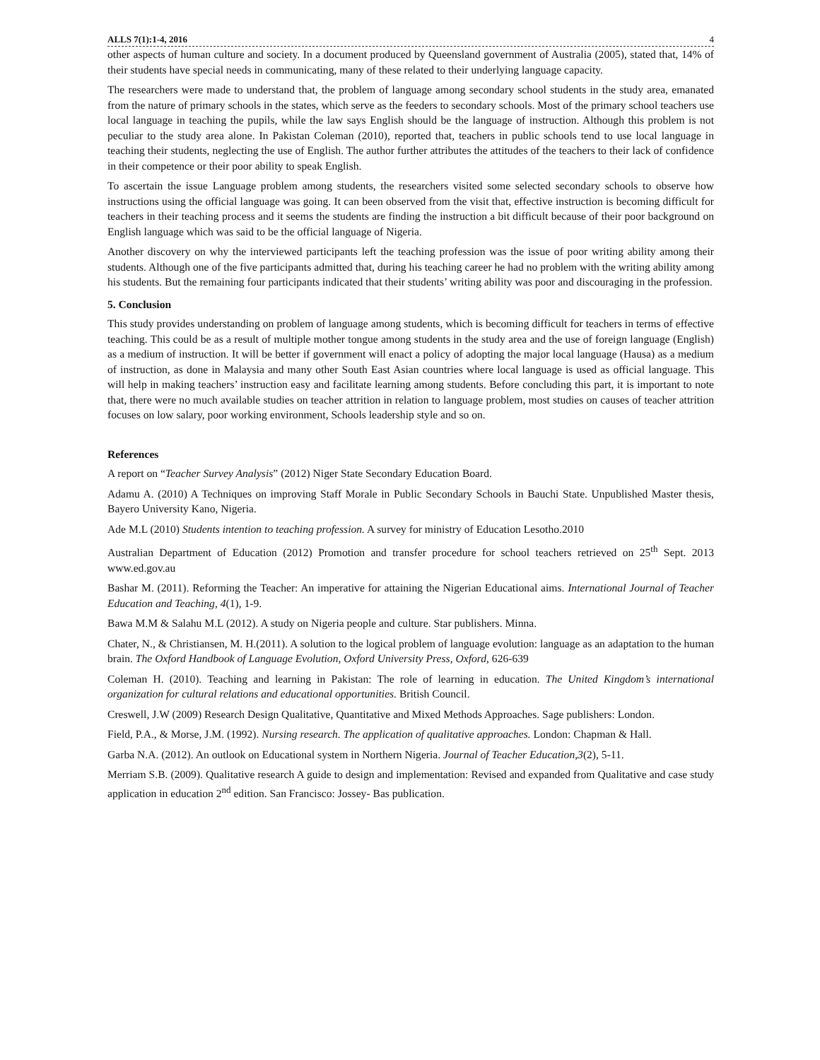ALLS 7(1):1-4, 2016 4
other aspects of human culture and society. In a document produced by Queensland government of Australia (2005), stated that, 14% of their students have special needs in communicating, many of these related to their underlying language capacity.
The researchers were made to understand that, the problem of language among secondary school students in the study area, emanated from the nature of primary schools in the states, which serve as the feeders to secondary schools. Most of the primary school teachers use local language in teaching the pupils, while the law says English should be the language of instruction. Although this problem is not peculiar to the study area alone. In Pakistan Coleman (2010), reported that, teachers in public schools tend to use local language in teaching their students, neglecting the use of English. The author further attributes the attitudes of the teachers to their lack of confidence in their competence or their poor ability to speak English.
To ascertain the issue Language problem among students, the researchers visited some selected secondary schools to observe how instructions using the official language was going. It can been observed from the visit that, effective instruction is becoming difficult for teachers in their teaching process and it seems the students are finding the instruction a bit difficult because of their poor background on English language which was said to be the official language of Nigeria.
Another discovery on why the interviewed participants left the teaching profession was the issue of poor writing ability among their students. Although one of the five participants admitted that, during his teaching career he had no problem with the writing ability among his students. But the remaining four participants indicated that their students’ writing ability was poor and discouraging in the profession.
5. Conclusion
This study provides understanding on problem of language among students, which is becoming difficult for teachers in terms of effective teaching. This could be as a result of multiple mother tongue among students in the study area and the use of foreign language (English) as a medium of instruction. It will be better if government will enact a policy of adopting the major local language (Hausa) as a medium of instruction, as done in Malaysia and many other South East Asian countries where local language is used as official language. This will help in making teachers’ instruction easy and facilitate learning among students. Before concluding this part, it is important to note that, there were no much available studies on teacher attrition in relation to language problem, most studies on causes of teacher attrition focuses on low salary, poor working environment, Schools leadership style and so on.
References
A report on “Teacher Survey Analysis” (2012) Niger State Secondary Education Board.
Adamu A. (2010) A Techniques on improving Staff Morale in Public Secondary Schools in Bauchi State. Unpublished Master thesis, Bayero University Kano, Nigeria.
Ade M.L (2010) Students intention to teaching profession. A survey for ministry of Education Lesotho.2010
Australian Department of Education (2012) Promotion and transfer procedure for school teachers retrieved on 25<sup>th</sup> Sept. 2013 www.ed.gov.au
Bashar M. (2011). Reforming the Teacher: An imperative for attaining the Nigerian Educational aims. International Journal of Teacher Education and Teaching, 4(1), 1-9.
Bawa M.M & Salahu M.L (2012). A study on Nigeria people and culture. Star publishers. Minna.
Chater, N., & Christiansen, M. H.(2011). A solution to the logical problem of language evolution: language as an adaptation to the human brain. The Oxford Handbook of Language Evolution, Oxford University Press, Oxford, 626-639
Coleman H. (2010). Teaching and learning in Pakistan: The role of learning in education. The United Kingdom’s international organization for cultural relations and educational opportunities. British Council.
Creswell, J.W (2009) Research Design Qualitative, Quantitative and Mixed Methods Approaches. Sage publishers: London.
Field, P.A., & Morse, J.M. (1992). Nursing research. The application of qualitative approaches. London: Chapman & Hall.
Garba N.A. (2012). An outlook on Educational system in Northern Nigeria. Journal of Teacher Education,3(2), 5-11.
Merriam S.B. (2009). Qualitative research A guide to design and implementation: Revised and expanded from Qualitative and case study application in education 2<sup>nd</sup> edition. San Francisco: Jossey- Bas publication.